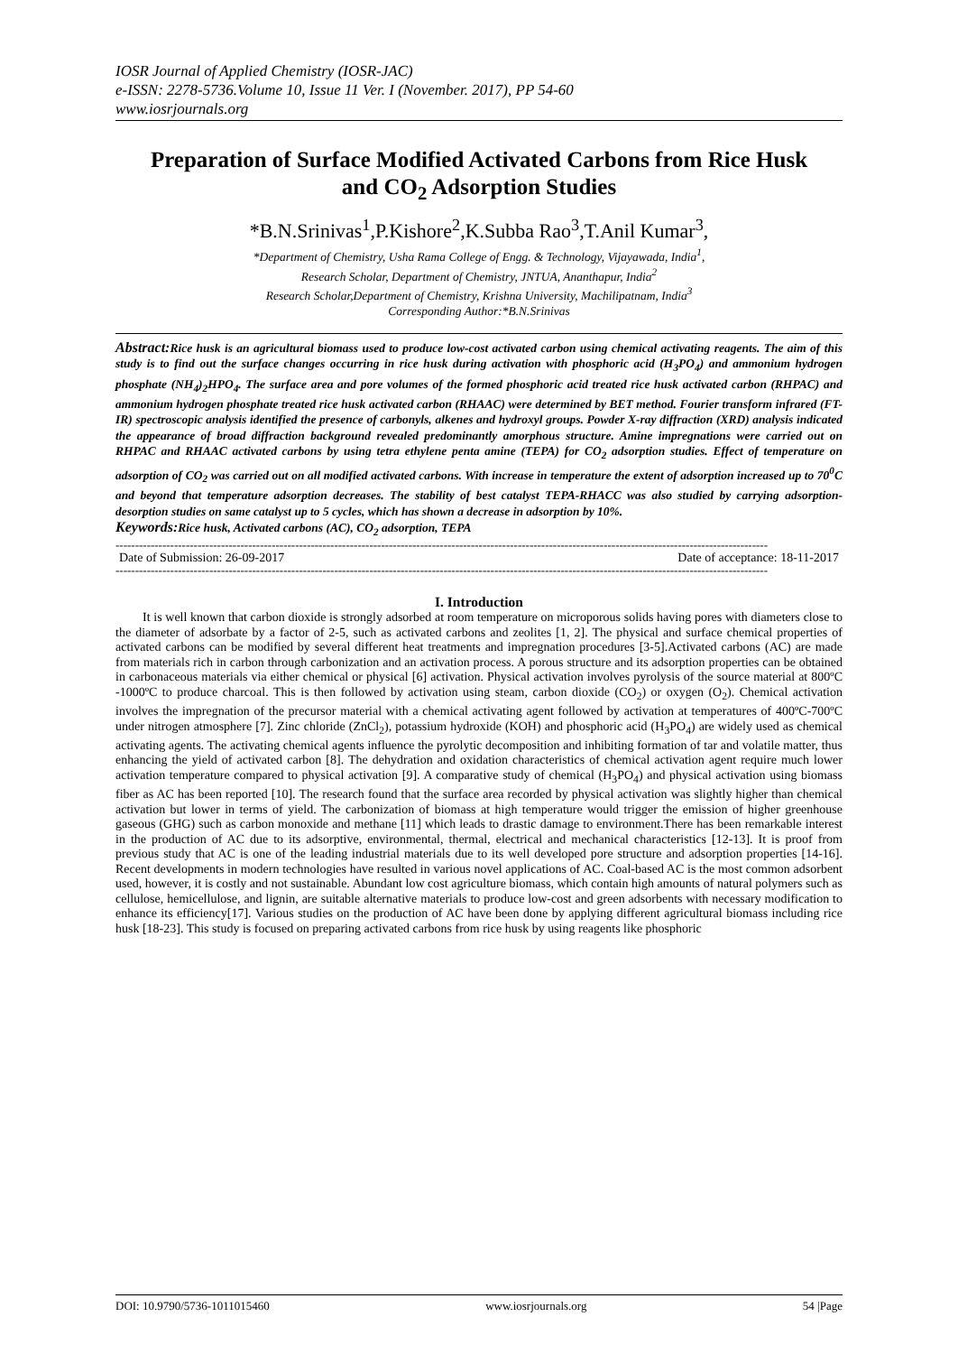IOSR Journal of Applied Chemistry (IOSR-JAC)
e-ISSN: 2278-5736.Volume 10, Issue 11 Ver. I (November. 2017), PP 54-60
www.iosrjournals.org
Preparation of Surface Modified Activated Carbons from Rice Husk and CO<sub>2</sub> Adsorption Studies
*B.N.Srinivas<sup>1</sup>,P.Kishore<sup>2</sup>,K.Subba Rao<sup>3</sup>,T.Anil Kumar<sup>3</sup>,
*Department of Chemistry, Usha Rama College of Engg. & Technology, Vijayawada, India<sup>1</sup>,
Research Scholar, Department of Chemistry, JNTUA, Ananthapur, India<sup>2</sup>
Research Scholar,Department of Chemistry, Krishna University, Machilipatnam, India<sup>3</sup>
Corresponding Author:*B.N.Srinivas
Abstract: Rice husk is an agricultural biomass used to produce low-cost activated carbon using chemical activating reagents. The aim of this study is to find out the surface changes occurring in rice husk during activation with phosphoric acid (H<sub>3</sub>PO<sub>4</sub>) and ammonium hydrogen phosphate (NH<sub>4</sub>)<sub>2</sub>HPO<sub>4</sub>. The surface area and pore volumes of the formed phosphoric acid treated rice husk activated carbon (RHPAC) and ammonium hydrogen phosphate treated rice husk activated carbon (RHAAC) were determined by BET method. Fourier transform infrared (FT-IR) spectroscopic analysis identified the presence of carbonyls, alkenes and hydroxyl groups. Powder X-ray diffraction (XRD) analysis indicated the appearance of broad diffraction background revealed predominantly amorphous structure. Amine impregnations were carried out on RHPAC and RHAAC activated carbons by using tetra ethylene penta amine (TEPA) for CO<sub>2</sub> adsorption studies. Effect of temperature on adsorption of CO<sub>2</sub> was carried out on all modified activated carbons. With increase in temperature the extent of adsorption increased up to 70<sup>0</sup>C and beyond that temperature adsorption decreases. The stability of best catalyst TEPA-RHACC was also studied by carrying adsorption-desorption studies on same catalyst up to 5 cycles, which has shown a decrease in adsorption by 10%.
Keywords: Rice husk, Activated carbons (AC), CO<sub>2</sub> adsorption, TEPA
-----------------------------------------------------------------------------------------------------------------------------------------------------------------------
Date of Submission: 26-09-2017 Date of acceptance: 18-11-2017
-----------------------------------------------------------------------------------------------------------------------------------------------------------------------
I. Introduction
It is well known that carbon dioxide is strongly adsorbed at room temperature on microporous solids having pores with diameters close to the diameter of adsorbate by a factor of 2-5, such as activated carbons and zeolites [1, 2]. The physical and surface chemical properties of activated carbons can be modified by several different heat treatments and impregnation procedures [3-5].Activated carbons (AC) are made from materials rich in carbon through carbonization and an activation process. A porous structure and its adsorption properties can be obtained in carbonaceous materials via either chemical or physical [6] activation. Physical activation involves pyrolysis of the source material at 800ºC -1000ºC to produce charcoal. This is then followed by activation using steam, carbon dioxide (CO<sub>2</sub>) or oxygen (O<sub>2</sub>). Chemical activation involves the impregnation of the precursor material with a chemical activating agent followed by activation at temperatures of 400ºC-700ºC under nitrogen atmosphere [7]. Zinc chloride (ZnCl<sub>2</sub>), potassium hydroxide (KOH) and phosphoric acid (H<sub>3</sub>PO<sub>4</sub>) are widely used as chemical activating agents. The activating chemical agents influence the pyrolytic decomposition and inhibiting formation of tar and volatile matter, thus enhancing the yield of activated carbon [8]. The dehydration and oxidation characteristics of chemical activation agent require much lower activation temperature compared to physical activation [9]. A comparative study of chemical (H<sub>3</sub>PO<sub>4</sub>) and physical activation using biomass fiber as AC has been reported [10]. The research found that the surface area recorded by physical activation was slightly higher than chemical activation but lower in terms of yield. The carbonization of biomass at high temperature would trigger the emission of higher greenhouse gaseous (GHG) such as carbon monoxide and methane [11] which leads to drastic damage to environment.There has been remarkable interest in the production of AC due to its adsorptive, environmental, thermal, electrical and mechanical characteristics [12-13]. It is proof from previous study that AC is one of the leading industrial materials due to its well developed pore structure and adsorption properties [14-16]. Recent developments in modern technologies have resulted in various novel applications of AC. Coal-based AC is the most common adsorbent used, however, it is costly and not sustainable. Abundant low cost agriculture biomass, which contain high amounts of natural polymers such as cellulose, hemicellulose, and lignin, are suitable alternative materials to produce low-cost and green adsorbents with necessary modification to enhance its efficiency[17]. Various studies on the production of AC have been done by applying different agricultural biomass including rice husk [18-23]. This study is focused on preparing activated carbons from rice husk by using reagents like phosphoric
DOI: 10.9790/5736-1011015460 www.iosrjournals.org 54 |Page